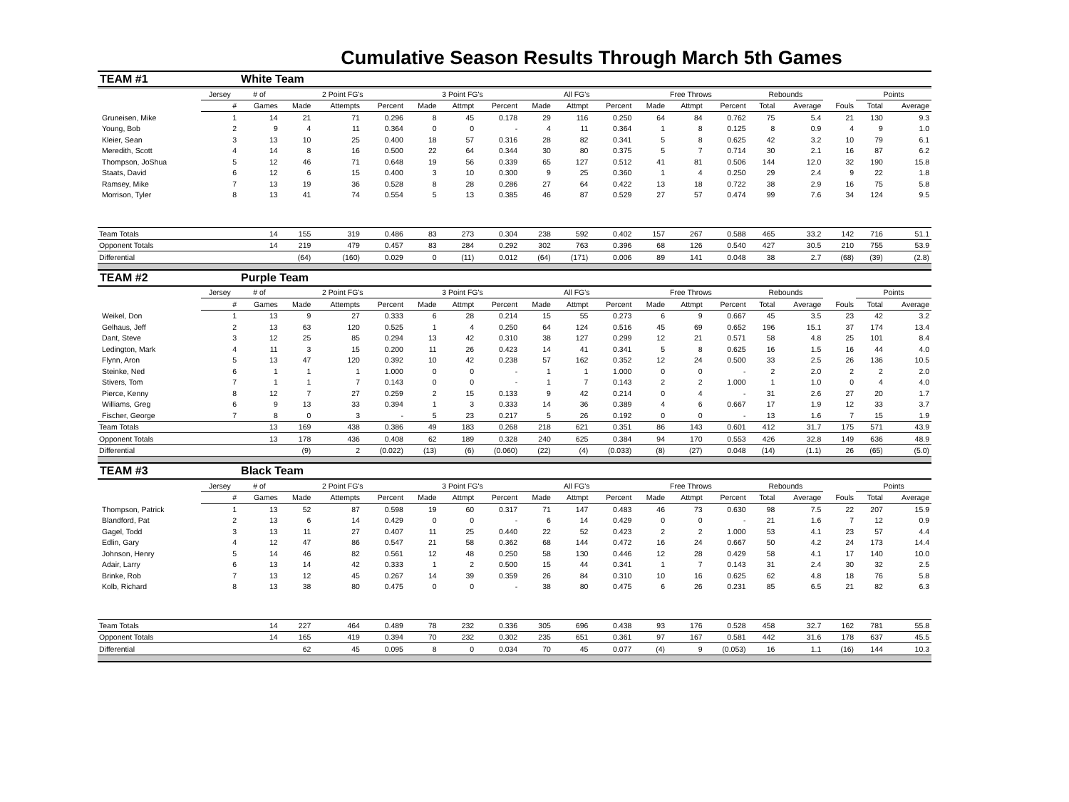Cumulative Season Results Through March 5th Games
| TEAM #1 | | White Team | | | | | | | | | | | | | | | | | |
| | Jersey | # of | 2 Point FG's | | | 3 Point FG's | | | All FG's | | | Free Throws | | | Rebounds | | | Points | |
| | # | Games | Made | Attempts | Percent | Made | Attmpt | Percent | Made | Attmpt | Percent | Made | Attmpt | Percent | Total | Average | Fouls | Total | Average |
| Gruneisen, Mike | 1 | 14 | 21 | 71 | 0.296 | 8 | 45 | 0.178 | 29 | 116 | 0.250 | 64 | 84 | 0.762 | 75 | 5.4 | 21 | 130 | 9.3 |
| Young, Bob | 2 | 9 | 4 | 11 | 0.364 | 0 | 0 | - | 4 | 11 | 0.364 | 1 | 8 | 0.125 | 8 | 0.9 | 4 | 9 | 1.0 |
| Kleier, Sean | 3 | 13 | 10 | 25 | 0.400 | 18 | 57 | 0.316 | 28 | 82 | 0.341 | 5 | 8 | 0.625 | 42 | 3.2 | 10 | 79 | 6.1 |
| Meredith, Scott | 4 | 14 | 8 | 16 | 0.500 | 22 | 64 | 0.344 | 30 | 80 | 0.375 | 5 | 7 | 0.714 | 30 | 2.1 | 16 | 87 | 6.2 |
| Thompson, JoShua | 5 | 12 | 46 | 71 | 0.648 | 19 | 56 | 0.339 | 65 | 127 | 0.512 | 41 | 81 | 0.506 | 144 | 12.0 | 32 | 190 | 15.8 |
| Staats, David | 6 | 12 | 6 | 15 | 0.400 | 3 | 10 | 0.300 | 9 | 25 | 0.360 | 1 | 4 | 0.250 | 29 | 2.4 | 9 | 22 | 1.8 |
| Ramsey, Mike | 7 | 13 | 19 | 36 | 0.528 | 8 | 28 | 0.286 | 27 | 64 | 0.422 | 13 | 18 | 0.722 | 38 | 2.9 | 16 | 75 | 5.8 |
| Morrison, Tyler | 8 | 13 | 41 | 74 | 0.554 | 5 | 13 | 0.385 | 46 | 87 | 0.529 | 27 | 57 | 0.474 | 99 | 7.6 | 34 | 124 | 9.5 |
| Team Totals | | 14 | 155 | 319 | 0.486 | 83 | 273 | 0.304 | 238 | 592 | 0.402 | 157 | 267 | 0.588 | 465 | 33.2 | 142 | 716 | 51.1 |
| Opponent Totals | | 14 | 219 | 479 | 0.457 | 83 | 284 | 0.292 | 302 | 763 | 0.396 | 68 | 126 | 0.540 | 427 | 30.5 | 210 | 755 | 53.9 |
| Differential | | | (64) | (160) | 0.029 | 0 | (11) | 0.012 | (64) | (171) | 0.006 | 89 | 141 | 0.048 | 38 | 2.7 | (68) | (39) | (2.8) |
| TEAM #2 | | Purple Team | | | | | | | | | | | | | | | | | |
| | Jersey | # of | 2 Point FG's | | | 3 Point FG's | | | All FG's | | | Free Throws | | | Rebounds | | | Points | |
| | # | Games | Made | Attempts | Percent | Made | Attmpt | Percent | Made | Attmpt | Percent | Made | Attmpt | Percent | Total | Average | Fouls | Total | Average |
| Weikel, Don | 1 | 13 | 9 | 27 | 0.333 | 6 | 28 | 0.214 | 15 | 55 | 0.273 | 6 | 9 | 0.667 | 45 | 3.5 | 23 | 42 | 3.2 |
| Gelhaus, Jeff | 2 | 13 | 63 | 120 | 0.525 | 1 | 4 | 0.250 | 64 | 124 | 0.516 | 45 | 69 | 0.652 | 196 | 15.1 | 37 | 174 | 13.4 |
| Dant, Steve | 3 | 12 | 25 | 85 | 0.294 | 13 | 42 | 0.310 | 38 | 127 | 0.299 | 12 | 21 | 0.571 | 58 | 4.8 | 25 | 101 | 8.4 |
| Ledington, Mark | 4 | 11 | 3 | 15 | 0.200 | 11 | 26 | 0.423 | 14 | 41 | 0.341 | 5 | 8 | 0.625 | 16 | 1.5 | 16 | 44 | 4.0 |
| Flynn, Aron | 5 | 13 | 47 | 120 | 0.392 | 10 | 42 | 0.238 | 57 | 162 | 0.352 | 12 | 24 | 0.500 | 33 | 2.5 | 26 | 136 | 10.5 |
| Steinke, Ned | 6 | 1 | 1 | 1 | 1.000 | 0 | 0 | - | 1 | 1 | 1.000 | 0 | 0 | - | 2 | 2.0 | 2 | 2 | 2.0 |
| Stivers, Tom | 7 | 1 | 1 | 7 | 0.143 | 0 | 0 | - | 1 | 7 | 0.143 | 2 | 2 | 1.000 | 1 | 1.0 | 0 | 4 | 4.0 |
| Pierce, Kenny | 8 | 12 | 7 | 27 | 0.259 | 2 | 15 | 0.133 | 9 | 42 | 0.214 | 0 | 4 | - | 31 | 2.6 | 27 | 20 | 1.7 |
| Williams, Greg | 6 | 9 | 13 | 33 | 0.394 | 1 | 3 | 0.333 | 14 | 36 | 0.389 | 4 | 6 | 0.667 | 17 | 1.9 | 12 | 33 | 3.7 |
| Fischer, George | 7 | 8 | 0 | 3 | - | 5 | 23 | 0.217 | 5 | 26 | 0.192 | 0 | 0 | - | 13 | 1.6 | 7 | 15 | 1.9 |
| Team Totals | | 13 | 169 | 438 | 0.386 | 49 | 183 | 0.268 | 218 | 621 | 0.351 | 86 | 143 | 0.601 | 412 | 31.7 | 175 | 571 | 43.9 |
| Opponent Totals | | 13 | 178 | 436 | 0.408 | 62 | 189 | 0.328 | 240 | 625 | 0.384 | 94 | 170 | 0.553 | 426 | 32.8 | 149 | 636 | 48.9 |
| Differential | | | (9) | 2 | (0.022) | (13) | (6) | (0.060) | (22) | (4) | (0.033) | (8) | (27) | 0.048 | (14) | (1.1) | 26 | (65) | (5.0) |
| TEAM #3 | | Black Team | | | | | | | | | | | | | | | | | |
| | Jersey | # of | 2 Point FG's | | | 3 Point FG's | | | All FG's | | | Free Throws | | | Rebounds | | | Points | |
| | # | Games | Made | Attempts | Percent | Made | Attmpt | Percent | Made | Attmpt | Percent | Made | Attmpt | Percent | Total | Average | Fouls | Total | Average |
| Thompson, Patrick | 1 | 13 | 52 | 87 | 0.598 | 19 | 60 | 0.317 | 71 | 147 | 0.483 | 46 | 73 | 0.630 | 98 | 7.5 | 22 | 207 | 15.9 |
| Blandford, Pat | 2 | 13 | 6 | 14 | 0.429 | 0 | 0 | - | 6 | 14 | 0.429 | 0 | 0 | - | 21 | 1.6 | 7 | 12 | 0.9 |
| Gagel, Todd | 3 | 13 | 11 | 27 | 0.407 | 11 | 25 | 0.440 | 22 | 52 | 0.423 | 2 | 2 | 1.000 | 53 | 4.1 | 23 | 57 | 4.4 |
| Edlin, Gary | 4 | 12 | 47 | 86 | 0.547 | 21 | 58 | 0.362 | 68 | 144 | 0.472 | 16 | 24 | 0.667 | 50 | 4.2 | 24 | 173 | 14.4 |
| Johnson, Henry | 5 | 14 | 46 | 82 | 0.561 | 12 | 48 | 0.250 | 58 | 130 | 0.446 | 12 | 28 | 0.429 | 58 | 4.1 | 17 | 140 | 10.0 |
| Adair, Larry | 6 | 13 | 14 | 42 | 0.333 | 1 | 2 | 0.500 | 15 | 44 | 0.341 | 1 | 7 | 0.143 | 31 | 2.4 | 30 | 32 | 2.5 |
| Brinke, Rob | 7 | 13 | 12 | 45 | 0.267 | 14 | 39 | 0.359 | 26 | 84 | 0.310 | 10 | 16 | 0.625 | 62 | 4.8 | 18 | 76 | 5.8 |
| Kolb, Richard | 8 | 13 | 38 | 80 | 0.475 | 0 | 0 | - | 38 | 80 | 0.475 | 6 | 26 | 0.231 | 85 | 6.5 | 21 | 82 | 6.3 |
| Team Totals | | 14 | 227 | 464 | 0.489 | 78 | 232 | 0.336 | 305 | 696 | 0.438 | 93 | 176 | 0.528 | 458 | 32.7 | 162 | 781 | 55.8 |
| Opponent Totals | | 14 | 165 | 419 | 0.394 | 70 | 232 | 0.302 | 235 | 651 | 0.361 | 97 | 167 | 0.581 | 442 | 31.6 | 178 | 637 | 45.5 |
| Differential | | | 62 | 45 | 0.095 | 8 | 0 | 0.034 | 70 | 45 | 0.077 | (4) | 9 | (0.053) | 16 | 1.1 | (16) | 144 | 10.3 |